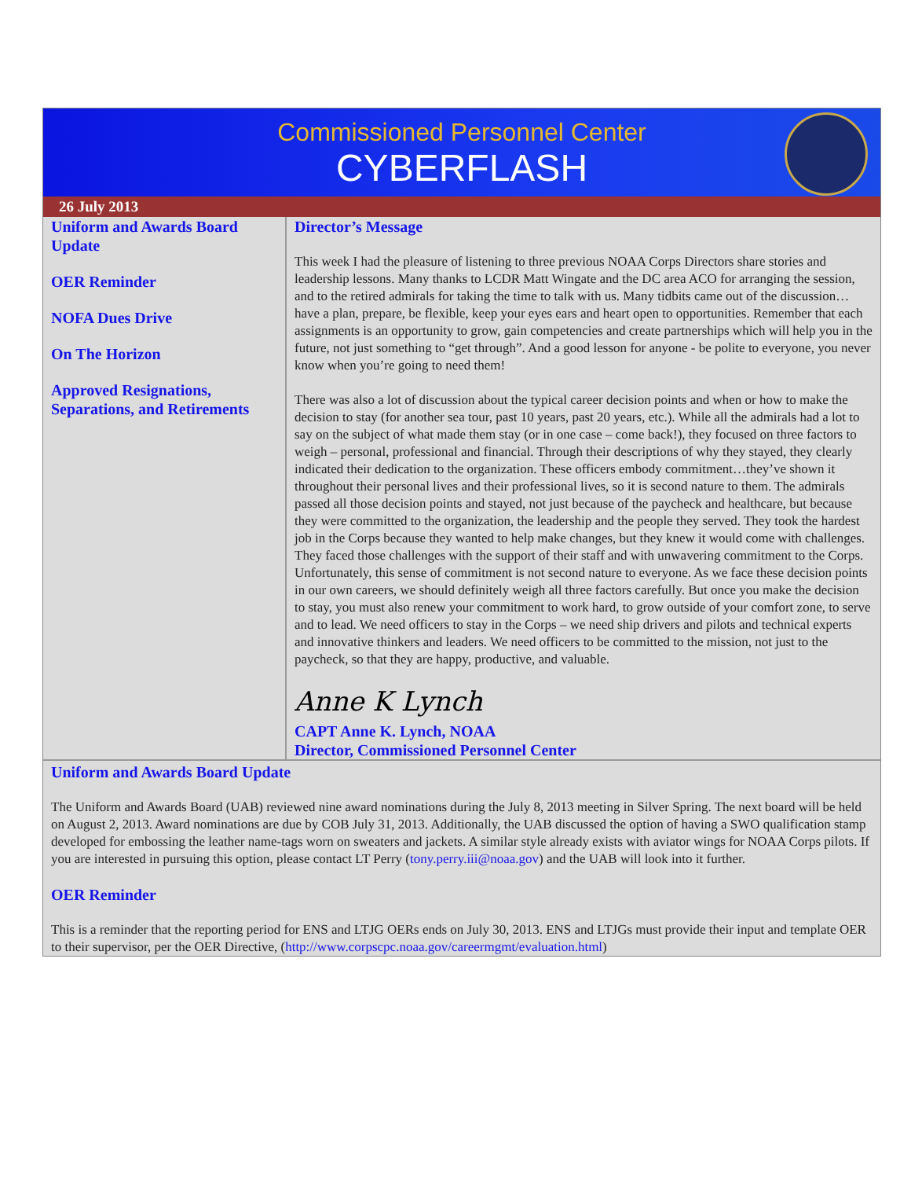Commissioned Personnel Center
CYBERFLASH
26 July 2013
Uniform and Awards Board Update
OER Reminder
NOFA Dues Drive
On The Horizon
Approved Resignations, Separations, and Retirements
Director’s Message
This week I had the pleasure of listening to three previous NOAA Corps Directors share stories and leadership lessons. Many thanks to LCDR Matt Wingate and the DC area ACO for arranging the session, and to the retired admirals for taking the time to talk with us. Many tidbits came out of the discussion…have a plan, prepare, be flexible, keep your eyes ears and heart open to opportunities. Remember that each assignments is an opportunity to grow, gain competencies and create partnerships which will help you in the future, not just something to “get through”. And a good lesson for anyone - be polite to everyone, you never know when you’re going to need them!
There was also a lot of discussion about the typical career decision points and when or how to make the decision to stay (for another sea tour, past 10 years, past 20 years, etc.). While all the admirals had a lot to say on the subject of what made them stay (or in one case – come back!), they focused on three factors to weigh – personal, professional and financial. Through their descriptions of why they stayed, they clearly indicated their dedication to the organization. These officers embody commitment…they’ve shown it throughout their personal lives and their professional lives, so it is second nature to them. The admirals passed all those decision points and stayed, not just because of the paycheck and healthcare, but because they were committed to the organization, the leadership and the people they served. They took the hardest job in the Corps because they wanted to help make changes, but they knew it would come with challenges. They faced those challenges with the support of their staff and with unwavering commitment to the Corps. Unfortunately, this sense of commitment is not second nature to everyone. As we face these decision points in our own careers, we should definitely weigh all three factors carefully. But once you make the decision to stay, you must also renew your commitment to work hard, to grow outside of your comfort zone, to serve and to lead. We need officers to stay in the Corps – we need ship drivers and pilots and technical experts and innovative thinkers and leaders. We need officers to be committed to the mission, not just to the paycheck, so that they are happy, productive, and valuable.
Anne K Lynch
CAPT Anne K. Lynch, NOAA
Director, Commissioned Personnel Center
Uniform and Awards Board Update
The Uniform and Awards Board (UAB) reviewed nine award nominations during the July 8, 2013 meeting in Silver Spring. The next board will be held on August 2, 2013. Award nominations are due by COB July 31, 2013. Additionally, the UAB discussed the option of having a SWO qualification stamp developed for embossing the leather name-tags worn on sweaters and jackets. A similar style already exists with aviator wings for NOAA Corps pilots. If you are interested in pursuing this option, please contact LT Perry (tony.perry.iii@noaa.gov) and the UAB will look into it further.
OER Reminder
This is a reminder that the reporting period for ENS and LTJG OERs ends on July 30, 2013. ENS and LTJGs must provide their input and template OER to their supervisor, per the OER Directive, (http://www.corpscpc.noaa.gov/careermgmt/evaluation.html)